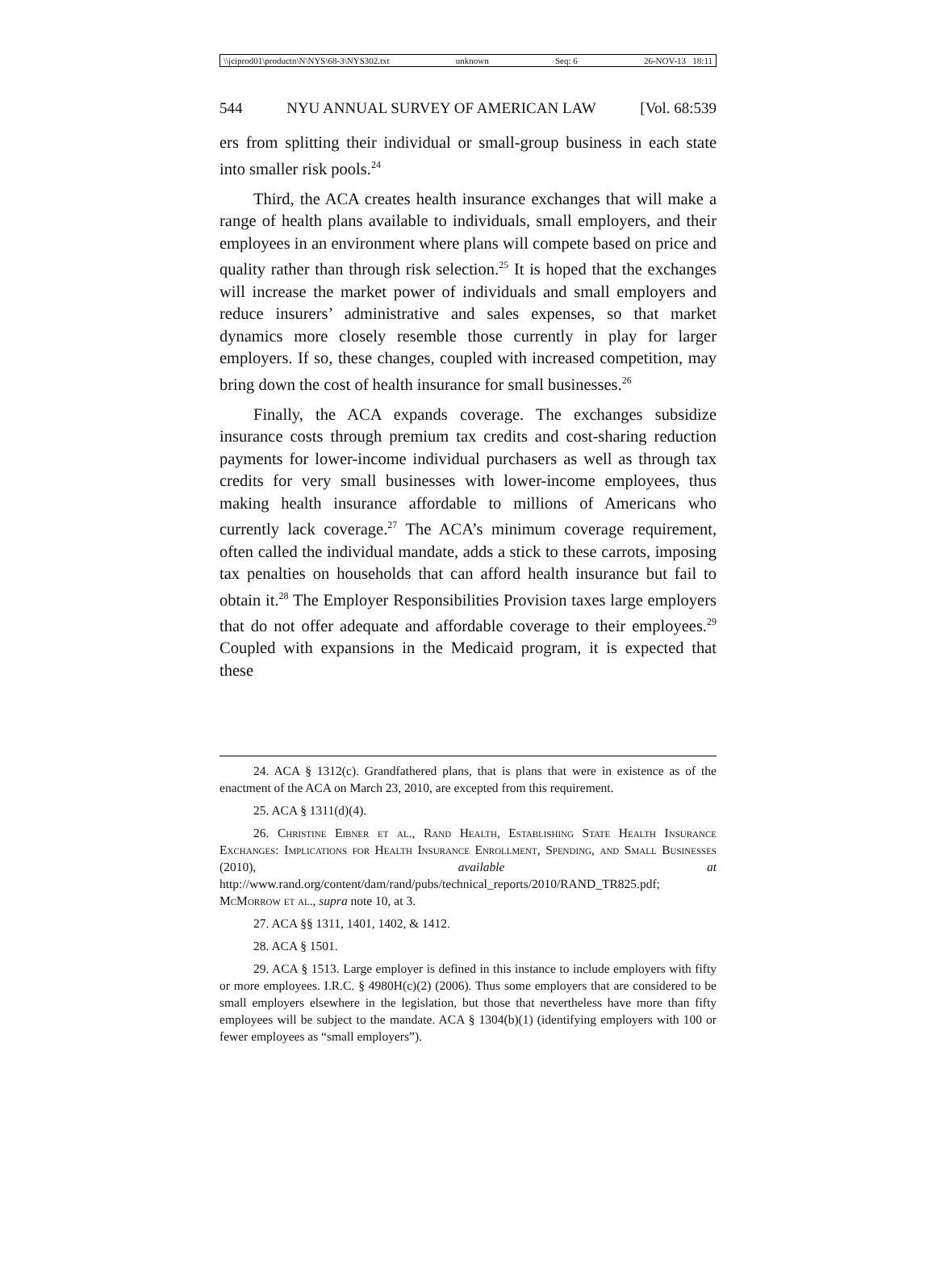\\jciprod01\productn\N\NYS\68-3\NYS302.txt unknown Seq: 6 26-NOV-13 18:11
544 NYU ANNUAL SURVEY OF AMERICAN LAW [Vol. 68:539
ers from splitting their individual or small-group business in each state into smaller risk pools.<sup>24</sup>
Third, the ACA creates health insurance exchanges that will make a range of health plans available to individuals, small employers, and their employees in an environment where plans will compete based on price and quality rather than through risk selection.<sup>25</sup> It is hoped that the exchanges will increase the market power of individuals and small employers and reduce insurers’ administrative and sales expenses, so that market dynamics more closely resemble those currently in play for larger employers. If so, these changes, coupled with increased competition, may bring down the cost of health insurance for small businesses.<sup>26</sup>
Finally, the ACA expands coverage. The exchanges subsidize insurance costs through premium tax credits and cost-sharing reduction payments for lower-income individual purchasers as well as through tax credits for very small businesses with lower-income employees, thus making health insurance affordable to millions of Americans who currently lack coverage.<sup>27</sup> The ACA’s minimum coverage requirement, often called the individual mandate, adds a stick to these carrots, imposing tax penalties on households that can afford health insurance but fail to obtain it.<sup>28</sup> The Employer Responsibilities Provision taxes large employers that do not offer adequate and affordable coverage to their employees.<sup>29</sup> Coupled with expansions in the Medicaid program, it is expected that these
24. ACA § 1312(c). Grandfathered plans, that is plans that were in existence as of the enactment of the ACA on March 23, 2010, are excepted from this requirement.
25. ACA § 1311(d)(4).
26. Christine Eibner et al., Rand Health, Establishing State Health Insurance Exchanges: Implications for Health Insurance Enrollment, Spending, and Small Businesses (2010), available at http://www.rand.org/content/dam/rand/pubs/technical_reports/2010/RAND_TR825.pdf; McMorrow et al., supra note 10, at 3.
27. ACA §§ 1311, 1401, 1402, & 1412.
28. ACA § 1501.
29. ACA § 1513. Large employer is defined in this instance to include employers with fifty or more employees. I.R.C. § 4980H(c)(2) (2006). Thus some employers that are considered to be small employers elsewhere in the legislation, but those that nevertheless have more than fifty employees will be subject to the mandate. ACA § 1304(b)(1) (identifying employers with 100 or fewer employees as “small employers”).